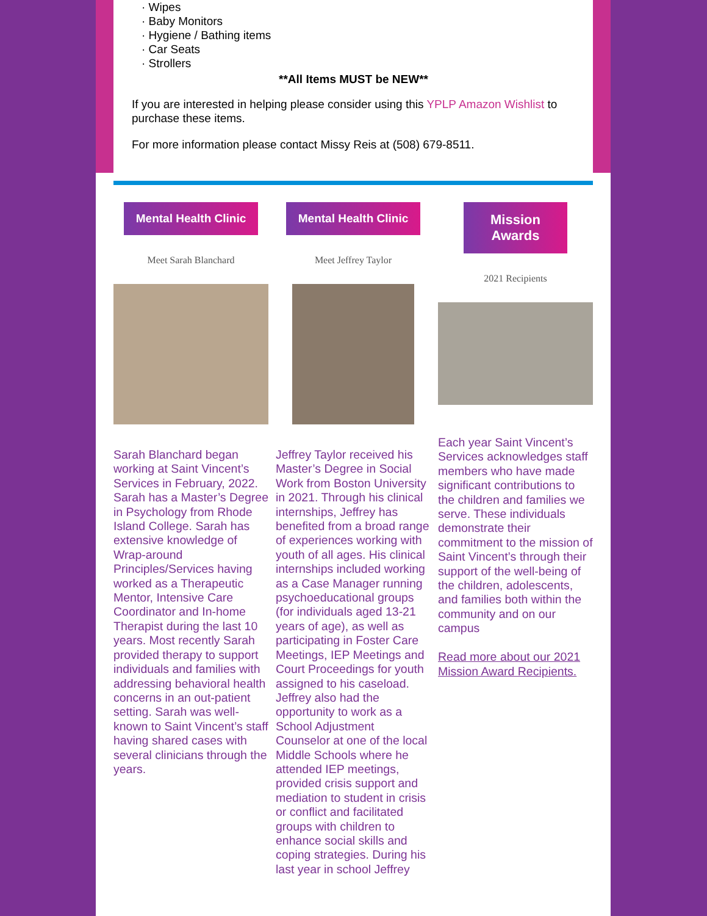· Wipes
· Baby Monitors
· Hygiene / Bathing items
· Car Seats
· Strollers
**All Items MUST be NEW**
If you are interested in helping please consider using this YPLP Amazon Wishlist to purchase these items.
For more information please contact Missy Reis at (508) 679-8511.
Mental Health Clinic
Meet Sarah Blanchard
Sarah Blanchard began working at Saint Vincent’s Services in February, 2022. Sarah has a Master’s Degree in Psychology from Rhode Island College. Sarah has extensive knowledge of Wrap-around Principles/Services having worked as a Therapeutic Mentor, Intensive Care Coordinator and In-home Therapist during the last 10 years. Most recently Sarah provided therapy to support individuals and families with addressing behavioral health concerns in an out-patient setting. Sarah was well-known to Saint Vincent’s staff having shared cases with several clinicians through the years.
Mental Health Clinic
Meet Jeffrey Taylor
Jeffrey Taylor received his Master’s Degree in Social Work from Boston University in 2021. Through his clinical internships, Jeffrey has benefited from a broad range of experiences working with youth of all ages. His clinical internships included working as a Case Manager running psychoeducational groups (for individuals aged 13-21 years of age), as well as participating in Foster Care Meetings, IEP Meetings and Court Proceedings for youth assigned to his caseload. Jeffrey also had the opportunity to work as a School Adjustment Counselor at one of the local Middle Schools where he attended IEP meetings, provided crisis support and mediation to student in crisis or conflict and facilitated groups with children to enhance social skills and coping strategies. During his last year in school Jeffrey
Mission Awards
2021 Recipients
Each year Saint Vincent’s Services acknowledges staff members who have made significant contributions to the children and families we serve. These individuals demonstrate their commitment to the mission of Saint Vincent’s through their support of the well-being of the children, adolescents, and families both within the community and on our campus
Read more about our 2021 Mission Award Recipients.